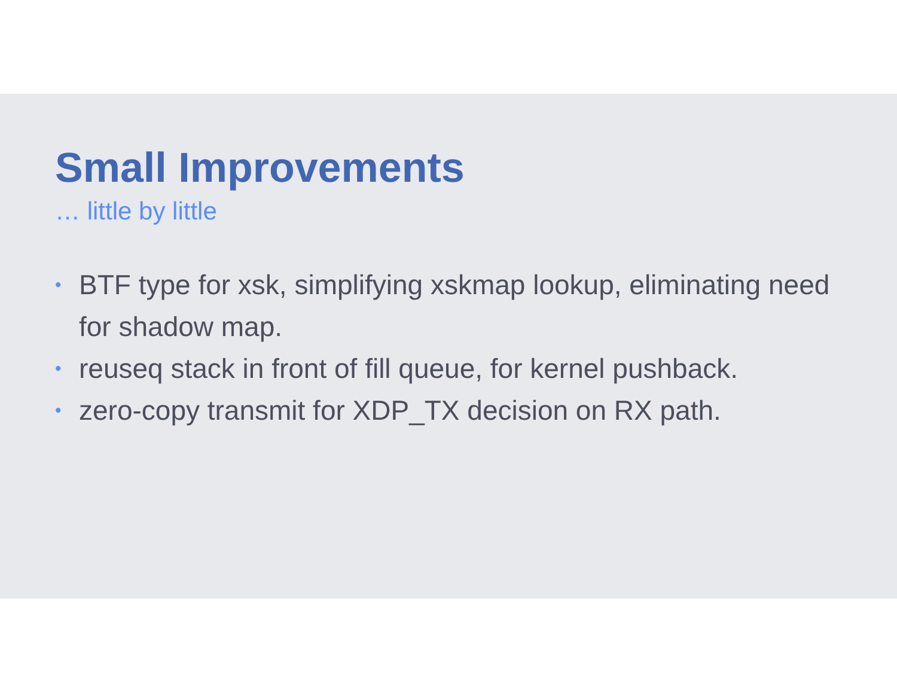Small Improvements
… little by little
• BTF type for xsk, simplifying xskmap lookup, eliminating need for shadow map.
• reuseq stack in front of fill queue, for kernel pushback.
• zero-copy transmit for XDP_TX decision on RX path.